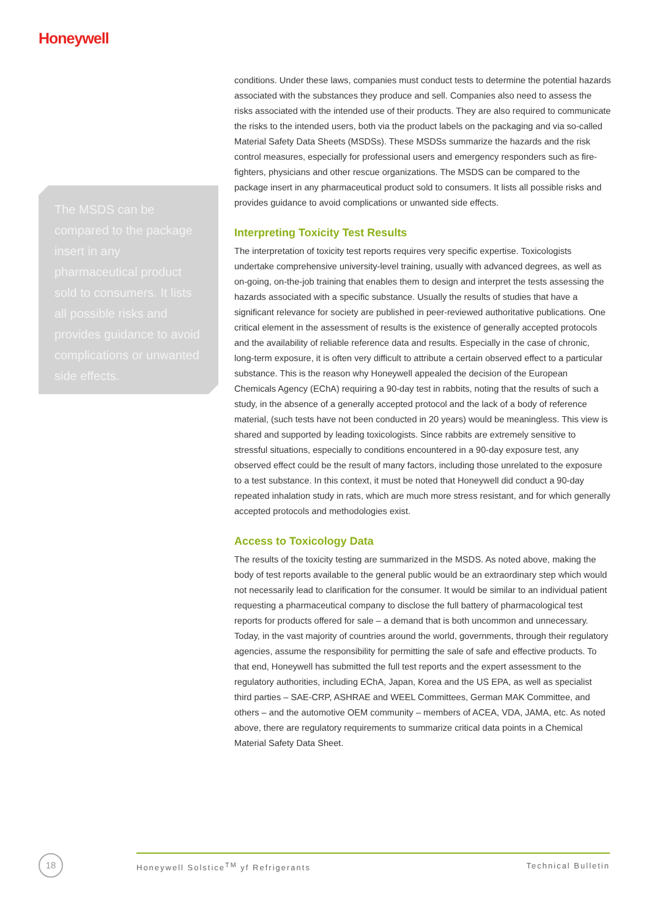Honeywell
The MSDS can be compared to the package insert in any pharmaceutical product sold to consumers. It lists all possible risks and provides guidance to avoid complications or unwanted side effects.
conditions. Under these laws, companies must conduct tests to determine the potential hazards associated with the substances they produce and sell. Companies also need to assess the risks associated with the intended use of their products. They are also required to communicate the risks to the intended users, both via the product labels on the packaging and via so-called Material Safety Data Sheets (MSDSs). These MSDSs summarize the hazards and the risk control measures, especially for professional users and emergency responders such as fire-fighters, physicians and other rescue organizations. The MSDS can be compared to the package insert in any pharmaceutical product sold to consumers. It lists all possible risks and provides guidance to avoid complications or unwanted side effects.
Interpreting Toxicity Test Results
The interpretation of toxicity test reports requires very specific expertise. Toxicologists undertake comprehensive university-level training, usually with advanced degrees, as well as on-going, on-the-job training that enables them to design and interpret the tests assessing the hazards associated with a specific substance. Usually the results of studies that have a significant relevance for society are published in peer-reviewed authoritative publications. One critical element in the assessment of results is the existence of generally accepted protocols and the availability of reliable reference data and results. Especially in the case of chronic, long-term exposure, it is often very difficult to attribute a certain observed effect to a particular substance. This is the reason why Honeywell appealed the decision of the European Chemicals Agency (EChA) requiring a 90-day test in rabbits, noting that the results of such a study, in the absence of a generally accepted protocol and the lack of a body of reference material, (such tests have not been conducted in 20 years) would be meaningless. This view is shared and supported by leading toxicologists. Since rabbits are extremely sensitive to stressful situations, especially to conditions encountered in a 90-day exposure test, any observed effect could be the result of many factors, including those unrelated to the exposure to a test substance. In this context, it must be noted that Honeywell did conduct a 90-day repeated inhalation study in rats, which are much more stress resistant, and for which generally accepted protocols and methodologies exist.
Access to Toxicology Data
The results of the toxicity testing are summarized in the MSDS. As noted above, making the body of test reports available to the general public would be an extraordinary step which would not necessarily lead to clarification for the consumer. It would be similar to an individual patient requesting a pharmaceutical company to disclose the full battery of pharmacological test reports for products offered for sale – a demand that is both uncommon and unnecessary. Today, in the vast majority of countries around the world, governments, through their regulatory agencies, assume the responsibility for permitting the sale of safe and effective products. To that end, Honeywell has submitted the full test reports and the expert assessment to the regulatory authorities, including EChA, Japan, Korea and the US EPA, as well as specialist third parties – SAE-CRP, ASHRAE and WEEL Committees, German MAK Committee, and others – and the automotive OEM community – members of ACEA, VDA, JAMA, etc. As noted above, there are regulatory requirements to summarize critical data points in a Chemical Material Safety Data Sheet.
18 Honeywell Solstice<sup>TM</sup> yf Refrigerants Technical Bulletin